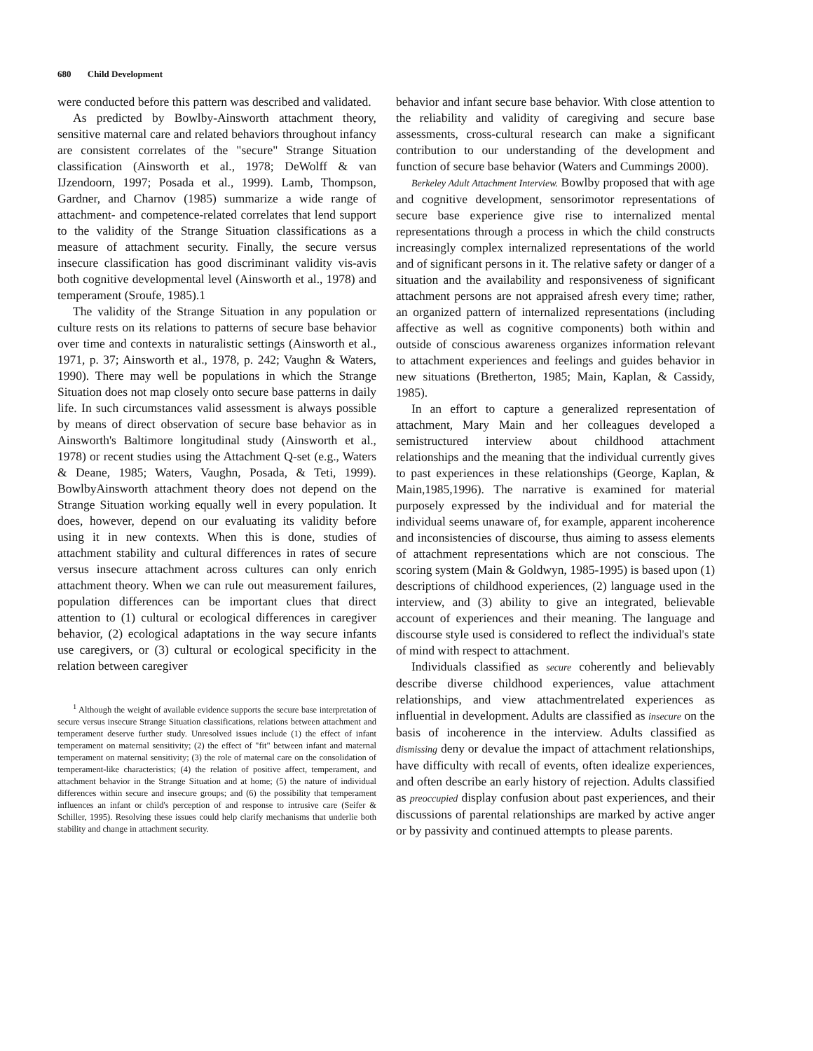680 Child Development
were conducted before this pattern was described and validated.
As predicted by Bowlby-Ainsworth attachment theory, sensitive maternal care and related behaviors throughout infancy are consistent correlates of the "secure" Strange Situation classification (Ainsworth et al., 1978; DeWolff & van IJzendoorn, 1997; Posada et al., 1999). Lamb, Thompson, Gardner, and Charnov (1985) summarize a wide range of attachment- and competence-related correlates that lend support to the validity of the Strange Situation classifications as a measure of attachment security. Finally, the secure versus insecure classification has good discriminant validity vis-avis both cognitive developmental level (Ainsworth et al., 1978) and temperament (Sroufe, 1985).1
The validity of the Strange Situation in any population or culture rests on its relations to patterns of secure base behavior over time and contexts in naturalistic settings (Ainsworth et al., 1971, p. 37; Ainsworth et al., 1978, p. 242; Vaughn & Waters, 1990). There may well be populations in which the Strange Situation does not map closely onto secure base patterns in daily life. In such circumstances valid assessment is always possible by means of direct observation of secure base behavior as in Ainsworth's Baltimore longitudinal study (Ainsworth et al., 1978) or recent studies using the Attachment Q-set (e.g., Waters & Deane, 1985; Waters, Vaughn, Posada, & Teti, 1999). BowlbyAinsworth attachment theory does not depend on the Strange Situation working equally well in every population. It does, however, depend on our evaluating its validity before using it in new contexts. When this is done, studies of attachment stability and cultural differences in rates of secure versus insecure attachment across cultures can only enrich attachment theory. When we can rule out measurement failures, population differences can be important clues that direct attention to (1) cultural or ecological differences in caregiver behavior, (2) ecological adaptations in the way secure infants use caregivers, or (3) cultural or ecological specificity in the relation between caregiver
<sup>1</sup> Although the weight of available evidence supports the secure base interpretation of secure versus insecure Strange Situation classifications, relations between attachment and temperament deserve further study. Unresolved issues include (1) the effect of infant temperament on maternal sensitivity; (2) the effect of "fit" between infant and maternal temperament on maternal sensitivity; (3) the role of maternal care on the consolidation of temperament-like characteristics; (4) the relation of positive affect, temperament, and attachment behavior in the Strange Situation and at home; (5) the nature of individual differences within secure and insecure groups; and (6) the possibility that temperament influences an infant or child's perception of and response to intrusive care (Seifer & Schiller, 1995). Resolving these issues could help clarify mechanisms that underlie both stability and change in attachment security.
behavior and infant secure base behavior. With close attention to the reliability and validity of caregiving and secure base assessments, cross-cultural research can make a significant contribution to our understanding of the development and function of secure base behavior (Waters and Cummings 2000).
Berkeley Adult Attachment Interview. Bowlby proposed that with age and cognitive development, sensorimotor representations of secure base experience give rise to internalized mental representations through a process in which the child constructs increasingly complex internalized representations of the world and of significant persons in it. The relative safety or danger of a situation and the availability and responsiveness of significant attachment persons are not appraised afresh every time; rather, an organized pattern of internalized representations (including affective as well as cognitive components) both within and outside of conscious awareness organizes information relevant to attachment experiences and feelings and guides behavior in new situations (Bretherton, 1985; Main, Kaplan, & Cassidy, 1985).
In an effort to capture a generalized representation of attachment, Mary Main and her colleagues developed a semistructured interview about childhood attachment relationships and the meaning that the individual currently gives to past experiences in these relationships (George, Kaplan, & Main,1985,1996). The narrative is examined for material purposely expressed by the individual and for material the individual seems unaware of, for example, apparent incoherence and inconsistencies of discourse, thus aiming to assess elements of attachment representations which are not conscious. The scoring system (Main & Goldwyn, 1985-1995) is based upon (1) descriptions of childhood experiences, (2) language used in the interview, and (3) ability to give an integrated, believable account of experiences and their meaning. The language and discourse style used is considered to reflect the individual's state of mind with respect to attachment.
Individuals classified as secure coherently and believably describe diverse childhood experiences, value attachment relationships, and view attachmentrelated experiences as influential in development. Adults are classified as insecure on the basis of incoherence in the interview. Adults classified as dismissing deny or devalue the impact of attachment relationships, have difficulty with recall of events, often idealize experiences, and often describe an early history of rejection. Adults classified as preoccupied display confusion about past experiences, and their discussions of parental relationships are marked by active anger or by passivity and continued attempts to please parents.